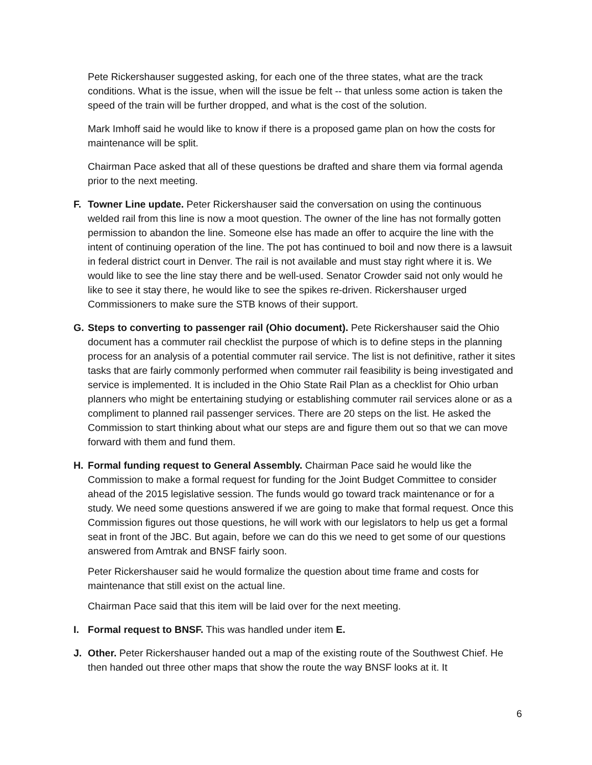Pete Rickershauser suggested asking, for each one of the three states, what are the track conditions. What is the issue, when will the issue be felt -- that unless some action is taken the speed of the train will be further dropped, and what is the cost of the solution.
Mark Imhoff said he would like to know if there is a proposed game plan on how the costs for maintenance will be split.
Chairman Pace asked that all of these questions be drafted and share them via formal agenda prior to the next meeting.
F. Towner Line update. Peter Rickershauser said the conversation on using the continuous welded rail from this line is now a moot question. The owner of the line has not formally gotten permission to abandon the line. Someone else has made an offer to acquire the line with the intent of continuing operation of the line. The pot has continued to boil and now there is a lawsuit in federal district court in Denver. The rail is not available and must stay right where it is. We would like to see the line stay there and be well-used. Senator Crowder said not only would he like to see it stay there, he would like to see the spikes re-driven. Rickershauser urged Commissioners to make sure the STB knows of their support.
G. Steps to converting to passenger rail (Ohio document). Pete Rickershauser said the Ohio document has a commuter rail checklist the purpose of which is to define steps in the planning process for an analysis of a potential commuter rail service. The list is not definitive, rather it sites tasks that are fairly commonly performed when commuter rail feasibility is being investigated and service is implemented. It is included in the Ohio State Rail Plan as a checklist for Ohio urban planners who might be entertaining studying or establishing commuter rail services alone or as a compliment to planned rail passenger services. There are 20 steps on the list. He asked the Commission to start thinking about what our steps are and figure them out so that we can move forward with them and fund them.
H. Formal funding request to General Assembly. Chairman Pace said he would like the Commission to make a formal request for funding for the Joint Budget Committee to consider ahead of the 2015 legislative session. The funds would go toward track maintenance or for a study. We need some questions answered if we are going to make that formal request. Once this Commission figures out those questions, he will work with our legislators to help us get a formal seat in front of the JBC. But again, before we can do this we need to get some of our questions answered from Amtrak and BNSF fairly soon.
Peter Rickershauser said he would formalize the question about time frame and costs for maintenance that still exist on the actual line.
Chairman Pace said that this item will be laid over for the next meeting.
I. Formal request to BNSF. This was handled under item E.
J. Other. Peter Rickershauser handed out a map of the existing route of the Southwest Chief. He then handed out three other maps that show the route the way BNSF looks at it. It
6